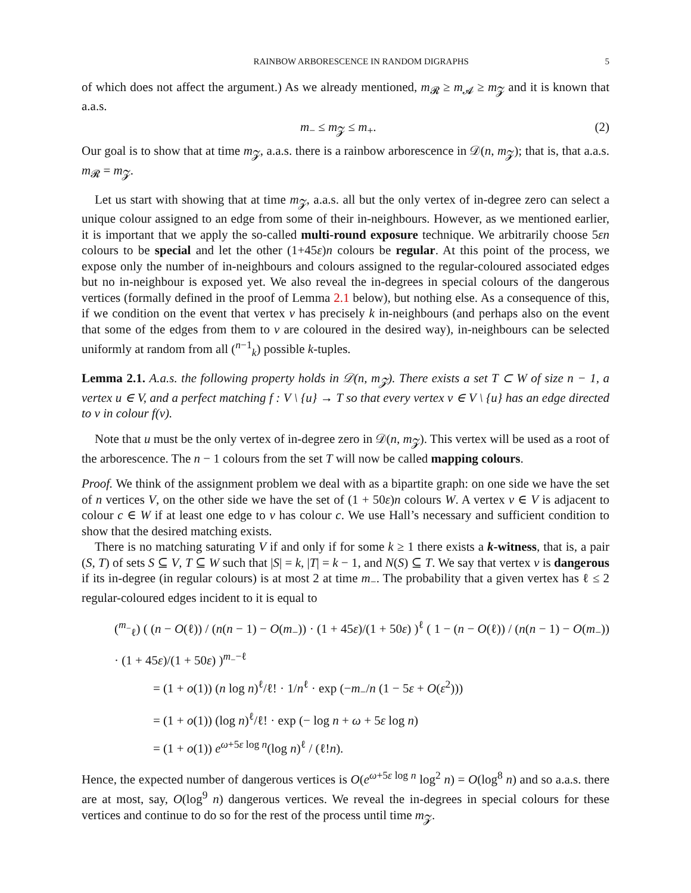RAINBOW ARBORESCENCE IN RANDOM DIGRAPHS 5
of which does not affect the argument.) As we already mentioned, m<sub>𝓡</sub> ≥ m<sub>𝓐</sub> ≥ m<sub>𝓩</sub> and it is known that a.a.s.
m<sub>−</sub> ≤ m<sub>𝓩</sub> ≤ m<sub>+</sub>. (2)
Our goal is to show that at time m<sub>𝓩</sub>, a.a.s. there is a rainbow arborescence in 𝒟(n, m<sub>𝓩</sub>); that is, that a.a.s. m<sub>𝓡</sub> = m<sub>𝓩</sub>.
Let us start with showing that at time m<sub>𝓩</sub>, a.a.s. all but the only vertex of in-degree zero can select a unique colour assigned to an edge from some of their in-neighbours. However, as we mentioned earlier, it is important that we apply the so-called multi-round exposure technique. We arbitrarily choose 5εn colours to be special and let the other (1+45ε)n colours be regular. At this point of the process, we expose only the number of in-neighbours and colours assigned to the regular-coloured associated edges but no in-neighbour is exposed yet. We also reveal the in-degrees in special colours of the dangerous vertices (formally defined in the proof of Lemma 2.1 below), but nothing else. As a consequence of this, if we condition on the event that vertex v has precisely k in-neighbours (and perhaps also on the event that some of the edges from them to v are coloured in the desired way), in-neighbours can be selected uniformly at random from all (<sup>n−1</sup><sub>k</sub>) possible k-tuples.
Lemma 2.1. A.a.s. the following property holds in 𝒟(n, m<sub>𝓩</sub>). There exists a set T ⊂ W of size n − 1, a vertex u ∈ V, and a perfect matching f : V \ {u} → T so that every vertex v ∈ V \ {u} has an edge directed to v in colour f(v).
Note that u must be the only vertex of in-degree zero in 𝒟(n, m<sub>𝓩</sub>). This vertex will be used as a root of the arborescence. The n − 1 colours from the set T will now be called mapping colours.
Proof. We think of the assignment problem we deal with as a bipartite graph: on one side we have the set of n vertices V, on the other side we have the set of (1 + 50ε)n colours W. A vertex v ∈ V is adjacent to colour c ∈ W if at least one edge to v has colour c. We use Hall’s necessary and sufficient condition to show that the desired matching exists.
There is no matching saturating V if and only if for some k ≥ 1 there exists a k-witness, that is, a pair (S, T) of sets S ⊆ V, T ⊆ W such that |S| = k, |T| = k − 1, and N(S) ⊆ T. We say that vertex v is dangerous if its in-degree (in regular colours) is at most 2 at time m<sub>−</sub>. The probability that a given vertex has ℓ ≤ 2 regular-coloured edges incident to it is equal to
(<sup>m<sub>−</sub></sup><sub>ℓ</sub>) ( (n − O(ℓ)) / (n(n − 1) − O(m<sub>−</sub>)) · (1 + 45ε)/(1 + 50ε) )<sup>ℓ</sup> ( 1 − (n − O(ℓ)) / (n(n − 1) − O(m<sub>−</sub>)) · (1 + 45ε)/(1 + 50ε) )<sup>m<sub>−</sub>−ℓ</sup>
= (1 + o(1)) (n log n)<sup>ℓ</sup>/ℓ! · 1/n<sup>ℓ</sup> · exp (−m<sub>−</sub>/n (1 − 5ε + O(ε<sup>2</sup>)))
= (1 + o(1)) (log n)<sup>ℓ</sup>/ℓ! · exp (− log n + ω + 5ε log n)
= (1 + o(1)) e<sup>ω+5ε log n</sup>(log n)<sup>ℓ</sup> / (ℓ!n).
Hence, the expected number of dangerous vertices is O(e<sup>ω+5ε log n</sup> log<sup>2</sup> n) = O(log<sup>8</sup> n) and so a.a.s. there are at most, say, O(log<sup>9</sup> n) dangerous vertices. We reveal the in-degrees in special colours for these vertices and continue to do so for the rest of the process until time m<sub>𝓩</sub>.